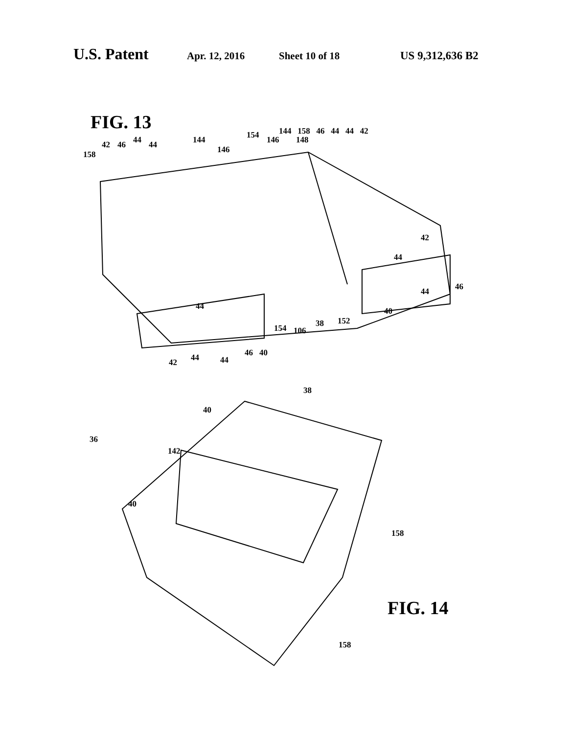U.S. Patent Apr. 12, 2016 Sheet 10 of 18 US 9,312,636 B2
FIG. 13
158
42
46
44
44
144
146
154
146
148
42
44
46
40
154
106
38
152
40
44
46
44
42
44
44
144 158 46 44 44 42
38
40
36
142
40
158
158
FIG. 14